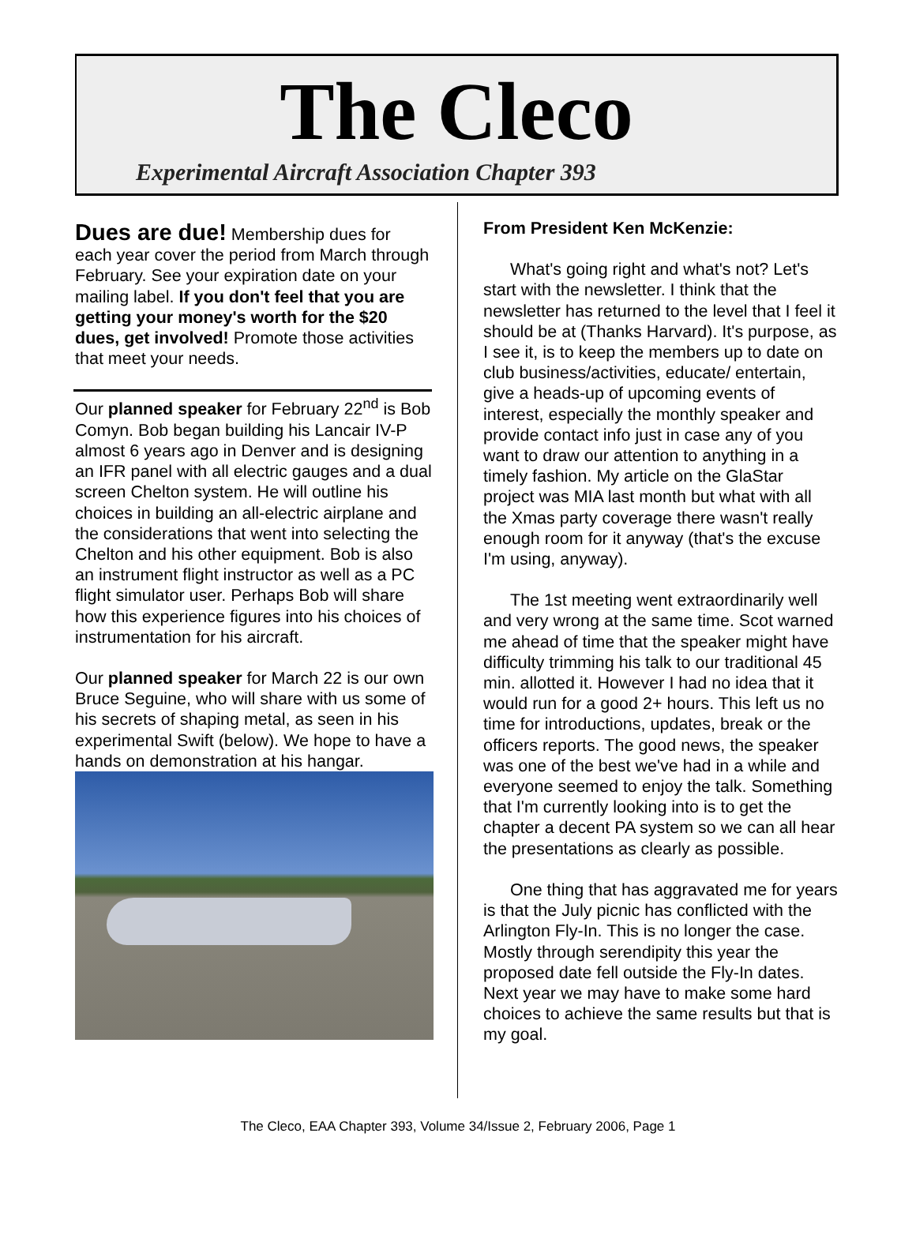The Cleco
Experimental Aircraft Association Chapter 393
Dues are due! Membership dues for each year cover the period from March through February. See your expiration date on your mailing label. If you don't feel that you are getting your money's worth for the $20 dues, get involved! Promote those activities that meet your needs.
Our planned speaker for February 22<sup>nd</sup> is Bob Comyn. Bob began building his Lancair IV-P almost 6 years ago in Denver and is designing an IFR panel with all electric gauges and a dual screen Chelton system. He will outline his choices in building an all-electric airplane and the considerations that went into selecting the Chelton and his other equipment. Bob is also an instrument flight instructor as well as a PC flight simulator user. Perhaps Bob will share how this experience figures into his choices of instrumentation for his aircraft.
Our planned speaker for March 22 is our own Bruce Seguine, who will share with us some of his secrets of shaping metal, as seen in his experimental Swift (below). We hope to have a hands on demonstration at his hangar.
From President Ken McKenzie:
What's going right and what's not? Let's start with the newsletter. I think that the newsletter has returned to the level that I feel it should be at (Thanks Harvard). It's purpose, as I see it, is to keep the members up to date on club business/activities, educate/ entertain, give a heads-up of upcoming events of interest, especially the monthly speaker and provide contact info just in case any of you want to draw our attention to anything in a timely fashion. My article on the GlaStar project was MIA last month but what with all the Xmas party coverage there wasn't really enough room for it anyway (that's the excuse I'm using, anyway).
The 1st meeting went extraordinarily well and very wrong at the same time. Scot warned me ahead of time that the speaker might have difficulty trimming his talk to our traditional 45 min. allotted it. However I had no idea that it would run for a good 2+ hours. This left us no time for introductions, updates, break or the officers reports. The good news, the speaker was one of the best we've had in a while and everyone seemed to enjoy the talk. Something that I'm currently looking into is to get the chapter a decent PA system so we can all hear the presentations as clearly as possible.
One thing that has aggravated me for years is that the July picnic has conflicted with the Arlington Fly-In. This is no longer the case. Mostly through serendipity this year the proposed date fell outside the Fly-In dates. Next year we may have to make some hard choices to achieve the same results but that is my goal.
The Cleco, EAA Chapter 393, Volume 34/Issue 2, February 2006, Page 1